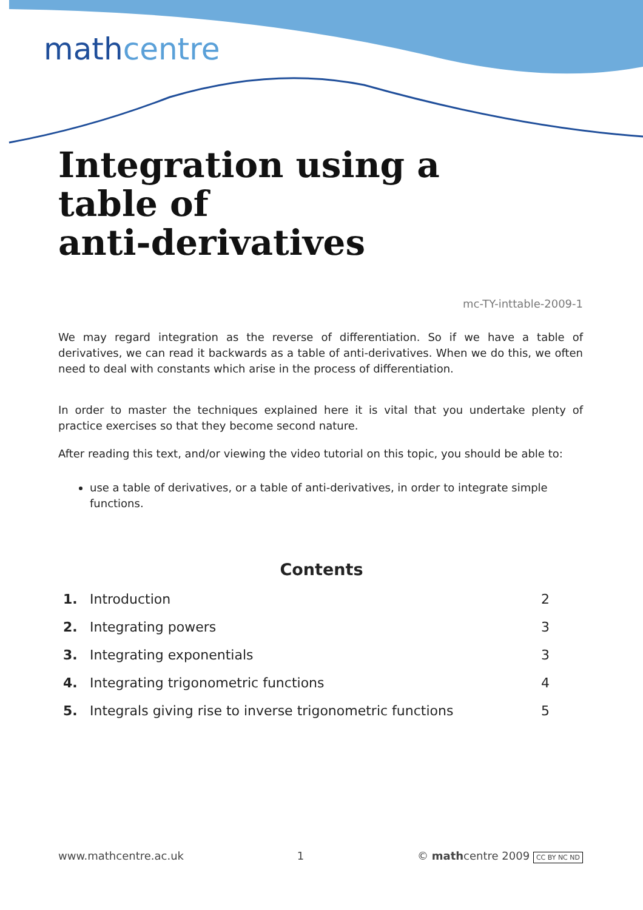mathcentre
Integration using a
table of
anti-derivatives
mc-TY-inttable-2009-1
We may regard integration as the reverse of differentiation. So if we have a table of derivatives, we can read it backwards as a table of anti-derivatives. When we do this, we often need to deal with constants which arise in the process of differentiation.
In order to master the techniques explained here it is vital that you undertake plenty of practice exercises so that they become second nature.
After reading this text, and/or viewing the video tutorial on this topic, you should be able to:
use a table of derivatives, or a table of anti-derivatives, in order to integrate simple functions.
Contents
| 1. | Introduction | 2 |
| 2. | Integrating powers | 3 |
| 3. | Integrating exponentials | 3 |
| 4. | Integrating trigonometric functions | 4 |
| 5. | Integrals giving rise to inverse trigonometric functions | 5 |
www.mathcentre.ac.uk 1 © mathcentre 2009 CC BY NC ND